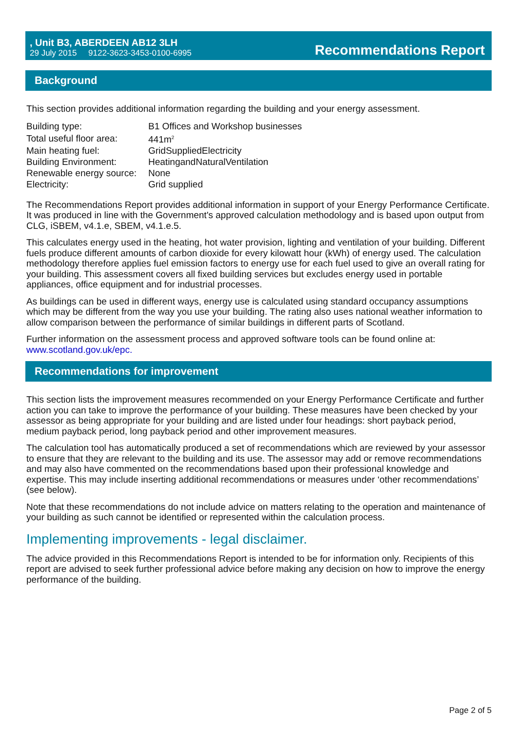, Unit B3, ABERDEEN AB12 3LH
29 July 2015 9122-3623-3453-0100-6995
Recommendations Report
Background
This section provides additional information regarding the building and your energy assessment.
| Building type: | B1 Offices and Workshop businesses |
| Total useful floor area: | 441m<sup>2</sup> |
| Main heating fuel: | GridSuppliedElectricity |
| Building Environment: | HeatingandNaturalVentilation |
| Renewable energy source: | None |
| Electricity: | Grid supplied |
The Recommendations Report provides additional information in support of your Energy Performance Certificate. It was produced in line with the Government's approved calculation methodology and is based upon output from CLG, iSBEM, v4.1.e, SBEM, v4.1.e.5.
This calculates energy used in the heating, hot water provision, lighting and ventilation of your building. Different fuels produce different amounts of carbon dioxide for every kilowatt hour (kWh) of energy used. The calculation methodology therefore applies fuel emission factors to energy use for each fuel used to give an overall rating for your building. This assessment covers all fixed building services but excludes energy used in portable appliances, office equipment and for industrial processes.
As buildings can be used in different ways, energy use is calculated using standard occupancy assumptions which may be different from the way you use your building. The rating also uses national weather information to allow comparison between the performance of similar buildings in different parts of Scotland.
Further information on the assessment process and approved software tools can be found online at: www.scotland.gov.uk/epc.
Recommendations for improvement
This section lists the improvement measures recommended on your Energy Performance Certificate and further action you can take to improve the performance of your building. These measures have been checked by your assessor as being appropriate for your building and are listed under four headings: short payback period, medium payback period, long payback period and other improvement measures.
The calculation tool has automatically produced a set of recommendations which are reviewed by your assessor to ensure that they are relevant to the building and its use. The assessor may add or remove recommendations and may also have commented on the recommendations based upon their professional knowledge and expertise. This may include inserting additional recommendations or measures under ‘other recommendations’ (see below).
Note that these recommendations do not include advice on matters relating to the operation and maintenance of your building as such cannot be identified or represented within the calculation process.
Implementing improvements - legal disclaimer.
The advice provided in this Recommendations Report is intended to be for information only. Recipients of this report are advised to seek further professional advice before making any decision on how to improve the energy performance of the building.
Page 2 of 5